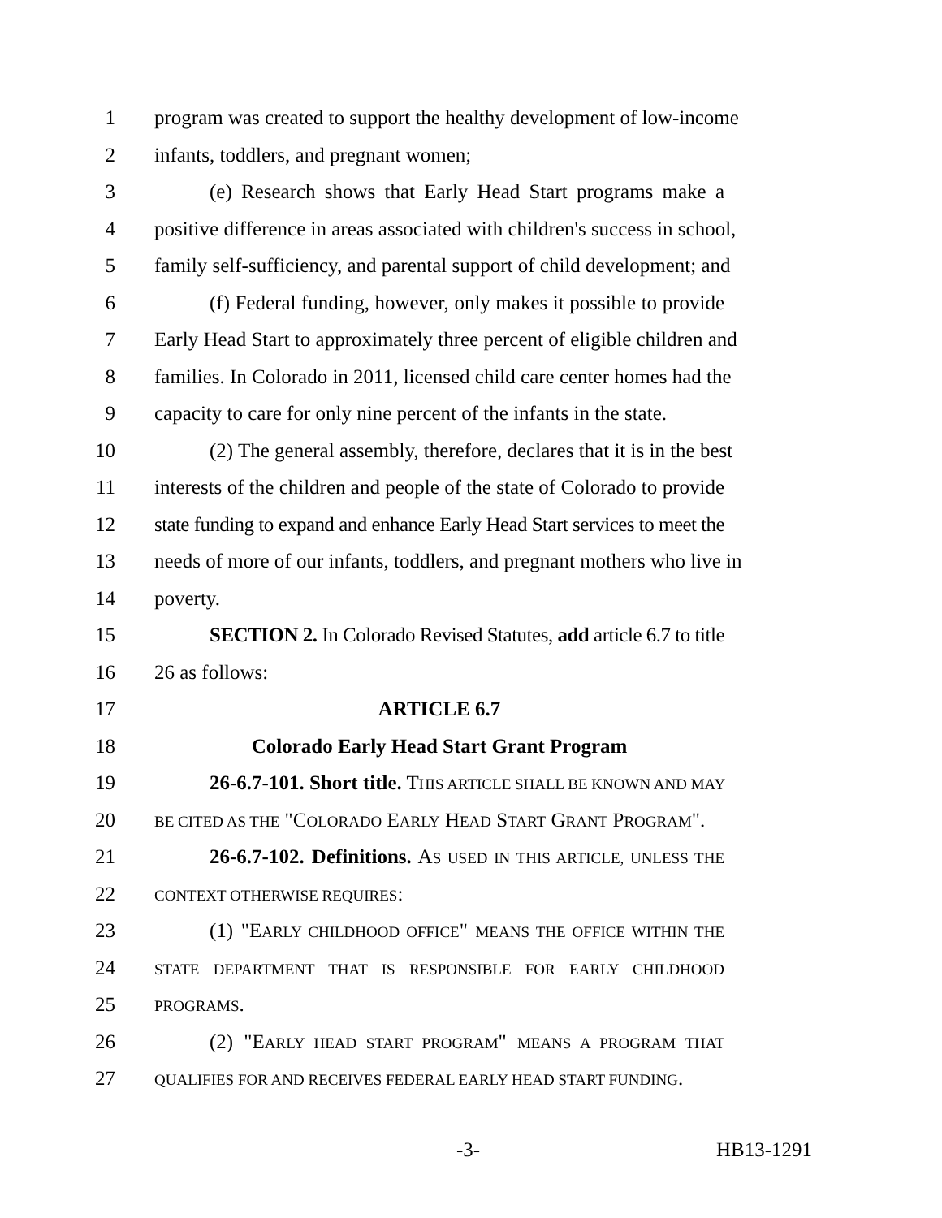1 program was created to support the healthy development of low-income
2 infants, toddlers, and pregnant women;
3 (e) Research shows that Early Head Start programs make a
4 positive difference in areas associated with children's success in school,
5 family self-sufficiency, and parental support of child development; and
6 (f) Federal funding, however, only makes it possible to provide
7 Early Head Start to approximately three percent of eligible children and
8 families. In Colorado in 2011, licensed child care center homes had the
9 capacity to care for only nine percent of the infants in the state.
10 (2) The general assembly, therefore, declares that it is in the best
11 interests of the children and people of the state of Colorado to provide
12 state funding to expand and enhance Early Head Start services to meet the
13 needs of more of our infants, toddlers, and pregnant mothers who live in
14 poverty.
15 SECTION 2. In Colorado Revised Statutes, add article 6.7 to title
16 26 as follows:
17 ARTICLE 6.7
18 Colorado Early Head Start Grant Program
19 26-6.7-101. Short title. THIS ARTICLE SHALL BE KNOWN AND MAY
20 BE CITED AS THE "COLORADO EARLY HEAD START GRANT PROGRAM".
21 26-6.7-102. Definitions. AS USED IN THIS ARTICLE, UNLESS THE
22 CONTEXT OTHERWISE REQUIRES:
23 (1) "EARLY CHILDHOOD OFFICE" MEANS THE OFFICE WITHIN THE
24 STATE DEPARTMENT THAT IS RESPONSIBLE FOR EARLY CHILDHOOD
25 PROGRAMS.
26 (2) "EARLY HEAD START PROGRAM" MEANS A PROGRAM THAT
27 QUALIFIES FOR AND RECEIVES FEDERAL EARLY HEAD START FUNDING.
-3- HB13-1291